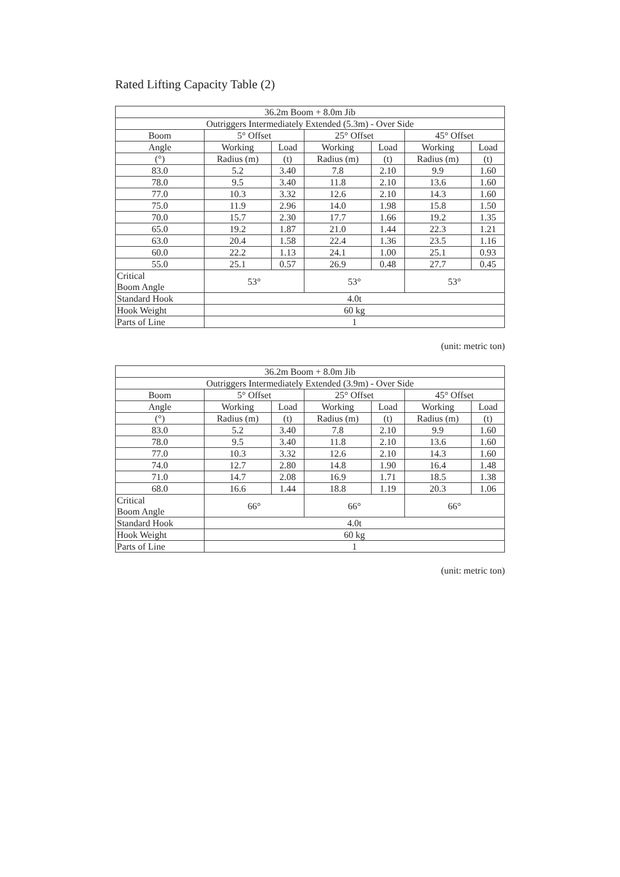Rated Lifting Capacity Table (2)
| 36.2m Boom + 8.0m Jib | | | | | | |
| --- | --- | --- | --- | --- | --- | --- |
| Outriggers Intermediately Extended (5.3m) - Over Side | | | | | | |
| Boom | 5° Offset | | 25° Offset | | 45° Offset | |
| Angle | Working | Load | Working | Load | Working | Load |
| (°) | Radius (m) | (t) | Radius (m) | (t) | Radius (m) | (t) |
| 83.0 | 5.2 | 3.40 | 7.8 | 2.10 | 9.9 | 1.60 |
| 78.0 | 9.5 | 3.40 | 11.8 | 2.10 | 13.6 | 1.60 |
| 77.0 | 10.3 | 3.32 | 12.6 | 2.10 | 14.3 | 1.60 |
| 75.0 | 11.9 | 2.96 | 14.0 | 1.98 | 15.8 | 1.50 |
| 70.0 | 15.7 | 2.30 | 17.7 | 1.66 | 19.2 | 1.35 |
| 65.0 | 19.2 | 1.87 | 21.0 | 1.44 | 22.3 | 1.21 |
| 63.0 | 20.4 | 1.58 | 22.4 | 1.36 | 23.5 | 1.16 |
| 60.0 | 22.2 | 1.13 | 24.1 | 1.00 | 25.1 | 0.93 |
| 55.0 | 25.1 | 0.57 | 26.9 | 0.48 | 27.7 | 0.45 |
| Critical Boom Angle | 53° | | 53° | | 53° | |
| Standard Hook | 4.0t | | | | | |
| Hook Weight | 60 kg | | | | | |
| Parts of Line | 1 | | | | | |
(unit: metric ton)
| 36.2m Boom + 8.0m Jib | | | | | | |
| --- | --- | --- | --- | --- | --- | --- |
| Outriggers Intermediately Extended (3.9m) - Over Side | | | | | | |
| Boom | 5° Offset | | 25° Offset | | 45° Offset | |
| Angle | Working | Load | Working | Load | Working | Load |
| (°) | Radius (m) | (t) | Radius (m) | (t) | Radius (m) | (t) |
| 83.0 | 5.2 | 3.40 | 7.8 | 2.10 | 9.9 | 1.60 |
| 78.0 | 9.5 | 3.40 | 11.8 | 2.10 | 13.6 | 1.60 |
| 77.0 | 10.3 | 3.32 | 12.6 | 2.10 | 14.3 | 1.60 |
| 74.0 | 12.7 | 2.80 | 14.8 | 1.90 | 16.4 | 1.48 |
| 71.0 | 14.7 | 2.08 | 16.9 | 1.71 | 18.5 | 1.38 |
| 68.0 | 16.6 | 1.44 | 18.8 | 1.19 | 20.3 | 1.06 |
| Critical Boom Angle | 66° | | 66° | | 66° | |
| Standard Hook | 4.0t | | | | | |
| Hook Weight | 60 kg | | | | | |
| Parts of Line | 1 | | | | | |
(unit: metric ton)